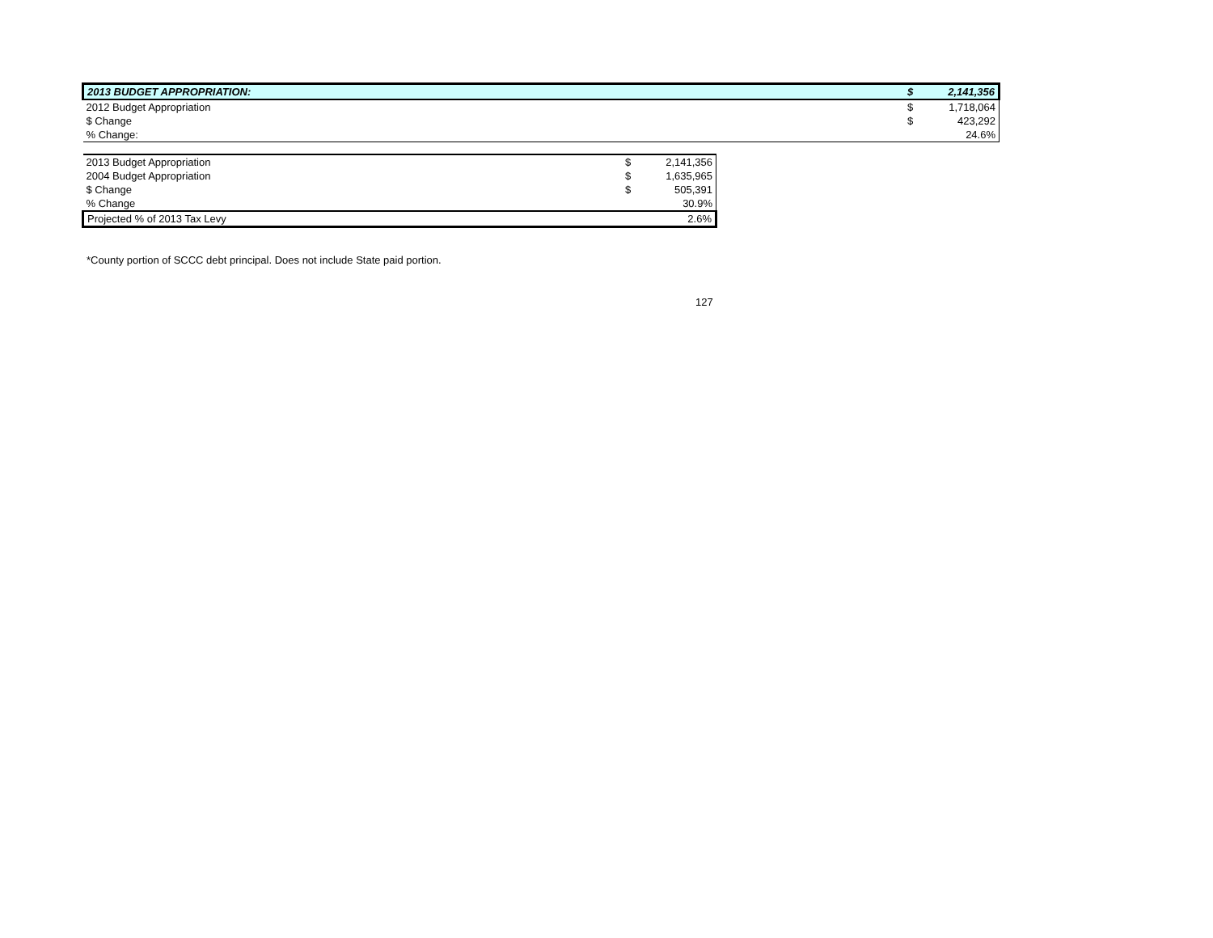| 2013 BUDGET APPROPRIATION: | $ | 2,141,356 |
| 2012 Budget Appropriation | $ | 1,718,064 |
| $ Change | $ | 423,292 |
| % Change: | | 24.6% |
| 2013 Budget Appropriation | $ | 2,141,356 |
| 2004 Budget Appropriation | $ | 1,635,965 |
| $ Change | $ | 505,391 |
| % Change | | 30.9% |
| Projected % of 2013 Tax Levy | | 2.6% |
*County portion of SCCC debt principal. Does not include State paid portion.
127